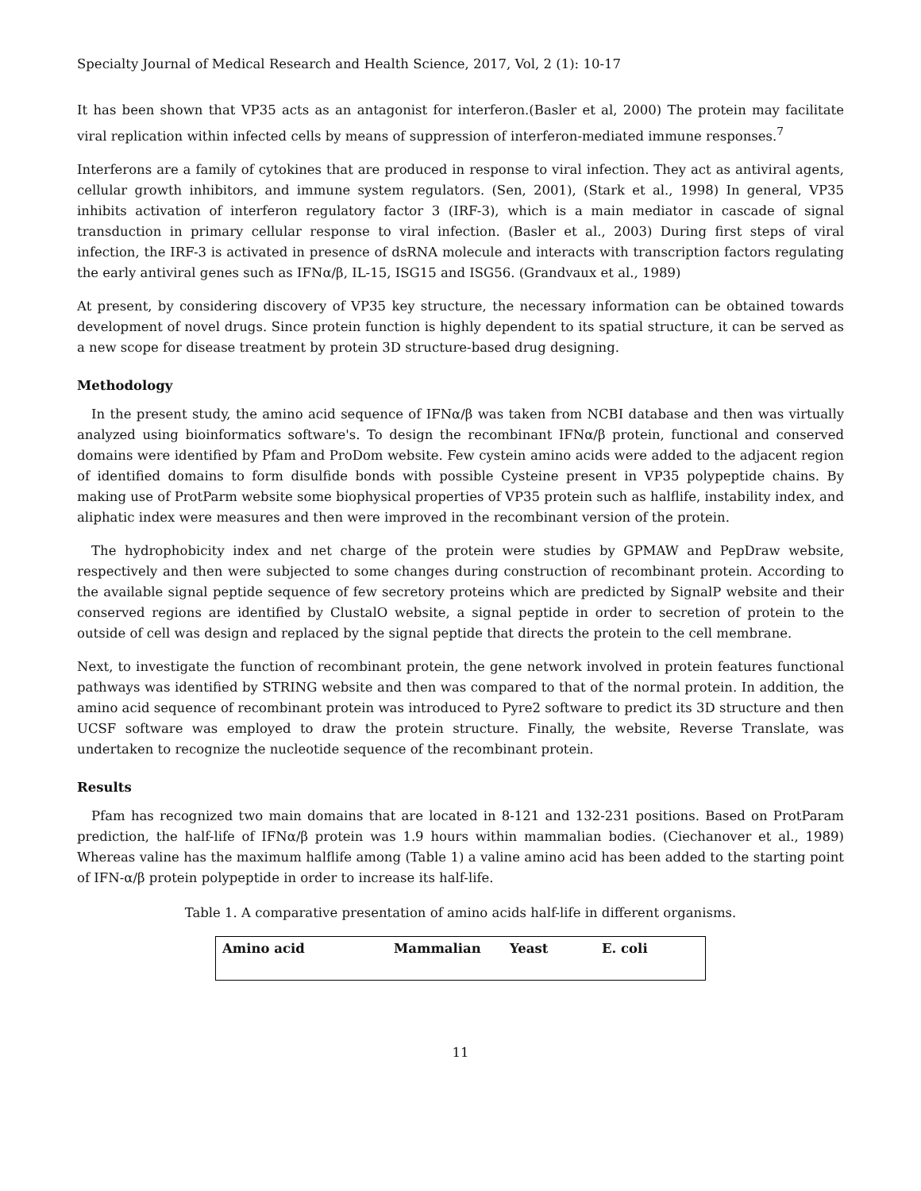Specialty Journal of Medical Research and Health Science, 2017, Vol, 2 (1): 10-17
It has been shown that VP35 acts as an antagonist for interferon.(Basler et al, 2000) The protein may facilitate viral replication within infected cells by means of suppression of interferon-mediated immune responses.<sup>7</sup>
Interferons are a family of cytokines that are produced in response to viral infection. They act as antiviral agents, cellular growth inhibitors, and immune system regulators. (Sen, 2001), (Stark et al., 1998) In general, VP35 inhibits activation of interferon regulatory factor 3 (IRF-3), which is a main mediator in cascade of signal transduction in primary cellular response to viral infection. (Basler et al., 2003) During first steps of viral infection, the IRF-3 is activated in presence of dsRNA molecule and interacts with transcription factors regulating the early antiviral genes such as IFNα/β, IL-15, ISG15 and ISG56. (Grandvaux et al., 1989)
At present, by considering discovery of VP35 key structure, the necessary information can be obtained towards development of novel drugs. Since protein function is highly dependent to its spatial structure, it can be served as a new scope for disease treatment by protein 3D structure-based drug designing.
Methodology
In the present study, the amino acid sequence of IFNα/β was taken from NCBI database and then was virtually analyzed using bioinformatics software's. To design the recombinant IFNα/β protein, functional and conserved domains were identified by Pfam and ProDom website. Few cystein amino acids were added to the adjacent region of identified domains to form disulfide bonds with possible Cysteine present in VP35 polypeptide chains. By making use of ProtParm website some biophysical properties of VP35 protein such as halflife, instability index, and aliphatic index were measures and then were improved in the recombinant version of the protein.
The hydrophobicity index and net charge of the protein were studies by GPMAW and PepDraw website, respectively and then were subjected to some changes during construction of recombinant protein. According to the available signal peptide sequence of few secretory proteins which are predicted by SignalP website and their conserved regions are identified by ClustalO website, a signal peptide in order to secretion of protein to the outside of cell was design and replaced by the signal peptide that directs the protein to the cell membrane.
Next, to investigate the function of recombinant protein, the gene network involved in protein features functional pathways was identified by STRING website and then was compared to that of the normal protein. In addition, the amino acid sequence of recombinant protein was introduced to Pyre2 software to predict its 3D structure and then UCSF software was employed to draw the protein structure. Finally, the website, Reverse Translate, was undertaken to recognize the nucleotide sequence of the recombinant protein.
Results
Pfam has recognized two main domains that are located in 8-121 and 132-231 positions. Based on ProtParam prediction, the half-life of IFNα/β protein was 1.9 hours within mammalian bodies. (Ciechanover et al., 1989) Whereas valine has the maximum halflife among (Table 1) a valine amino acid has been added to the starting point of IFN-α/β protein polypeptide in order to increase its half-life.
Table 1. A comparative presentation of amino acids half-life in different organisms.
| Amino acid | Mammalian | Yeast | E. coli |
| --- | --- | --- | --- |
11